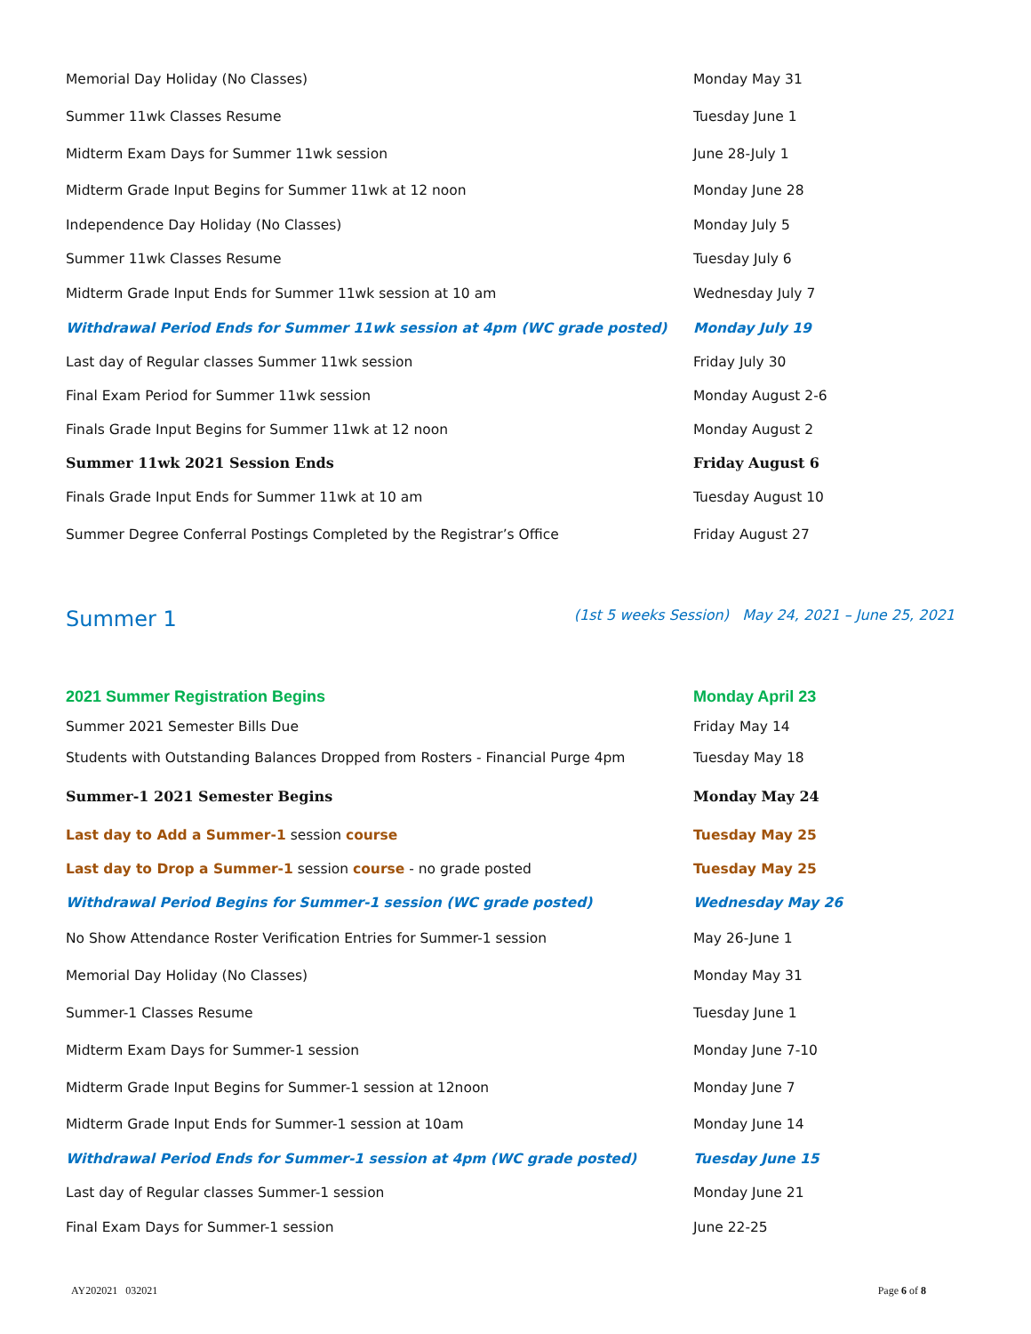| Memorial Day Holiday (No Classes) | Monday May 31 |
| Summer 11wk Classes Resume | Tuesday June 1 |
| Midterm Exam Days for Summer 11wk session | June 28-July 1 |
| Midterm Grade Input Begins for Summer 11wk at 12 noon | Monday June 28 |
| Independence Day Holiday (No Classes) | Monday July 5 |
| Summer 11wk Classes Resume | Tuesday July 6 |
| Midterm Grade Input Ends for Summer 11wk session at 10 am | Wednesday July 7 |
| Withdrawal Period Ends for Summer 11wk session at 4pm (WC grade posted) | Monday July 19 |
| Last day of Regular classes Summer 11wk session | Friday July 30 |
| Final Exam Period for Summer 11wk session | Monday August 2-6 |
| Finals Grade Input Begins for Summer 11wk at 12 noon | Monday August 2 |
| Summer 11wk 2021 Session Ends | Friday August 6 |
| Finals Grade Input Ends for Summer 11wk at 10 am | Tuesday August 10 |
| Summer Degree Conferral Postings Completed by the Registrar’s Office | Friday August 27 |
Summer 1 (1st 5 weeks Session) May 24, 2021 – June 25, 2021
| 2021 Summer Registration Begins | Monday April 23 |
| Summer 2021 Semester Bills Due | Friday May 14 |
| Students with Outstanding Balances Dropped from Rosters - Financial Purge 4pm | Tuesday May 18 |
| Summer-1 2021 Semester Begins | Monday May 24 |
| Last day to Add a Summer-1 session course | Tuesday May 25 |
| Last day to Drop a Summer-1 session course - no grade posted | Tuesday May 25 |
| Withdrawal Period Begins for Summer-1 session (WC grade posted) | Wednesday May 26 |
| No Show Attendance Roster Verification Entries for Summer-1 session | May 26-June 1 |
| Memorial Day Holiday (No Classes) | Monday May 31 |
| Summer-1 Classes Resume | Tuesday June 1 |
| Midterm Exam Days for Summer-1 session | Monday June 7-10 |
| Midterm Grade Input Begins for Summer-1 session at 12noon | Monday June 7 |
| Midterm Grade Input Ends for Summer-1 session at 10am | Monday June 14 |
| Withdrawal Period Ends for Summer-1 session at 4pm (WC grade posted) | Tuesday June 15 |
| Last day of Regular classes Summer-1 session | Monday June 21 |
| Final Exam Days for Summer-1 session | June 22-25 |
AY202021 032021 Page 6 of 8